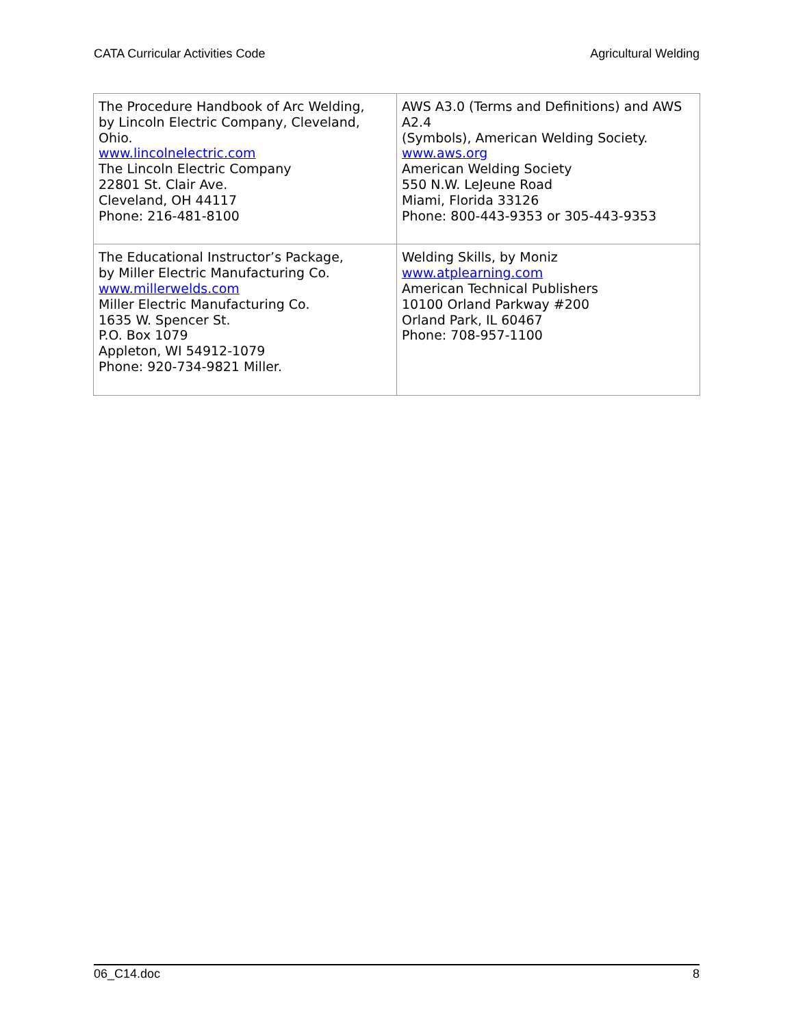CATA Curricular Activities Code Agricultural Welding
| The Procedure Handbook of Arc Welding, by Lincoln Electric Company, Cleveland, Ohio. www.lincolnelectric.com The Lincoln Electric Company 22801 St. Clair Ave. Cleveland, OH 44117 Phone: 216-481-8100 | AWS A3.0 (Terms and Definitions) and AWS A2.4 (Symbols), American Welding Society. www.aws.org American Welding Society 550 N.W. LeJeune Road Miami, Florida 33126 Phone: 800-443-9353 or 305-443-9353 |
| The Educational Instructor’s Package, by Miller Electric Manufacturing Co. www.millerwelds.com Miller Electric Manufacturing Co. 1635 W. Spencer St. P.O. Box 1079 Appleton, WI 54912-1079 Phone: 920-734-9821 Miller. | Welding Skills, by Moniz www.atplearning.com American Technical Publishers 10100 Orland Parkway #200 Orland Park, IL 60467 Phone: 708-957-1100 |
06_C14.doc 8